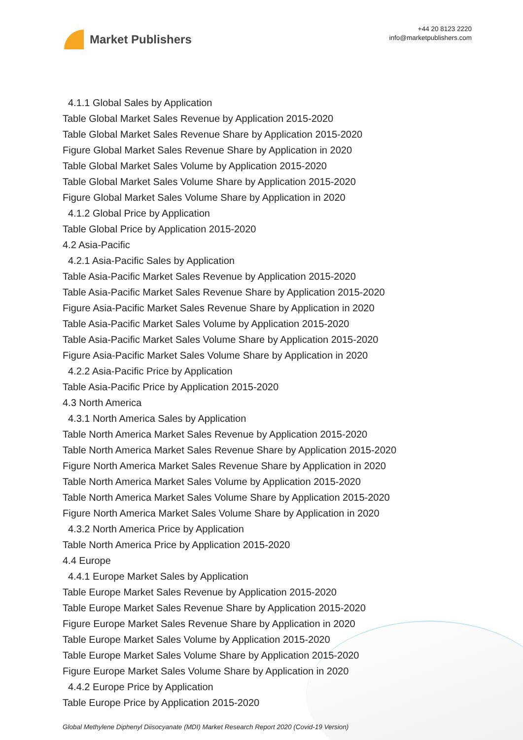Market Publishers
+44 20 8123 2220
info@marketpublishers.com
4.1.1 Global Sales by Application
Table Global Market Sales Revenue by Application 2015-2020
Table Global Market Sales Revenue Share by Application 2015-2020
Figure Global Market Sales Revenue Share by Application in 2020
Table Global Market Sales Volume by Application 2015-2020
Table Global Market Sales Volume Share by Application 2015-2020
Figure Global Market Sales Volume Share by Application in 2020
4.1.2 Global Price by Application
Table Global Price by Application 2015-2020
4.2 Asia-Pacific
4.2.1 Asia-Pacific Sales by Application
Table Asia-Pacific Market Sales Revenue by Application 2015-2020
Table Asia-Pacific Market Sales Revenue Share by Application 2015-2020
Figure Asia-Pacific Market Sales Revenue Share by Application in 2020
Table Asia-Pacific Market Sales Volume by Application 2015-2020
Table Asia-Pacific Market Sales Volume Share by Application 2015-2020
Figure Asia-Pacific Market Sales Volume Share by Application in 2020
4.2.2 Asia-Pacific Price by Application
Table Asia-Pacific Price by Application 2015-2020
4.3 North America
4.3.1 North America Sales by Application
Table North America Market Sales Revenue by Application 2015-2020
Table North America Market Sales Revenue Share by Application 2015-2020
Figure North America Market Sales Revenue Share by Application in 2020
Table North America Market Sales Volume by Application 2015-2020
Table North America Market Sales Volume Share by Application 2015-2020
Figure North America Market Sales Volume Share by Application in 2020
4.3.2 North America Price by Application
Table North America Price by Application 2015-2020
4.4 Europe
4.4.1 Europe Market Sales by Application
Table Europe Market Sales Revenue by Application 2015-2020
Table Europe Market Sales Revenue Share by Application 2015-2020
Figure Europe Market Sales Revenue Share by Application in 2020
Table Europe Market Sales Volume by Application 2015-2020
Table Europe Market Sales Volume Share by Application 2015-2020
Figure Europe Market Sales Volume Share by Application in 2020
4.4.2 Europe Price by Application
Table Europe Price by Application 2015-2020
Global Methylene Diphenyl Diisocyanate (MDI) Market Research Report 2020 (Covid-19 Version)